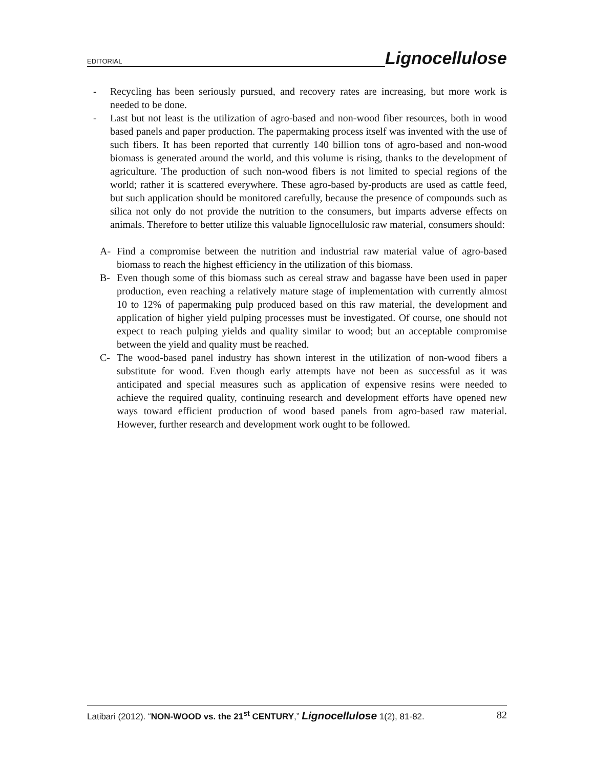EDITORIAL
Lignocellulose
- Recycling has been seriously pursued, and recovery rates are increasing, but more work is needed to be done.
- Last but not least is the utilization of agro-based and non-wood fiber resources, both in wood based panels and paper production. The papermaking process itself was invented with the use of such fibers. It has been reported that currently 140 billion tons of agro-based and non-wood biomass is generated around the world, and this volume is rising, thanks to the development of agriculture. The production of such non-wood fibers is not limited to special regions of the world; rather it is scattered everywhere. These agro-based by-products are used as cattle feed, but such application should be monitored carefully, because the presence of compounds such as silica not only do not provide the nutrition to the consumers, but imparts adverse effects on animals. Therefore to better utilize this valuable lignocellulosic raw material, consumers should:
A- Find a compromise between the nutrition and industrial raw material value of agro-based biomass to reach the highest efficiency in the utilization of this biomass.
B- Even though some of this biomass such as cereal straw and bagasse have been used in paper production, even reaching a relatively mature stage of implementation with currently almost 10 to 12% of papermaking pulp produced based on this raw material, the development and application of higher yield pulping processes must be investigated. Of course, one should not expect to reach pulping yields and quality similar to wood; but an acceptable compromise between the yield and quality must be reached.
C- The wood-based panel industry has shown interest in the utilization of non-wood fibers a substitute for wood. Even though early attempts have not been as successful as it was anticipated and special measures such as application of expensive resins were needed to achieve the required quality, continuing research and development efforts have opened new ways toward efficient production of wood based panels from agro-based raw material. However, further research and development work ought to be followed.
Latibari (2012). “NON-WOOD vs. the 21<sup>st</sup> CENTURY,” Lignocellulose 1(2), 81-82.
82